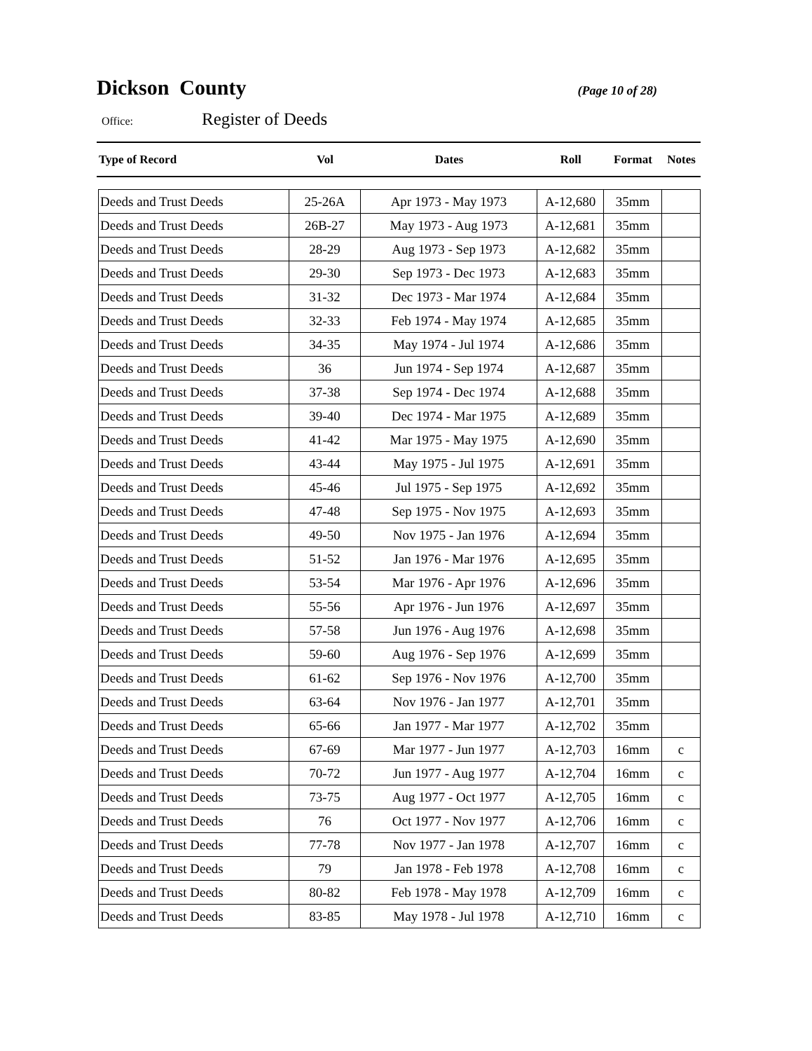Dickson County
(Page 10 of 28)
Office: Register of Deeds
| Type of Record | Vol | Dates | Roll | Format | Notes |
| --- | --- | --- | --- | --- | --- |
| Deeds and Trust Deeds | 25-26A | Apr 1973 - May 1973 | A-12,680 | 35mm | |
| Deeds and Trust Deeds | 26B-27 | May 1973 - Aug 1973 | A-12,681 | 35mm | |
| Deeds and Trust Deeds | 28-29 | Aug 1973 - Sep 1973 | A-12,682 | 35mm | |
| Deeds and Trust Deeds | 29-30 | Sep 1973 - Dec 1973 | A-12,683 | 35mm | |
| Deeds and Trust Deeds | 31-32 | Dec 1973 - Mar 1974 | A-12,684 | 35mm | |
| Deeds and Trust Deeds | 32-33 | Feb 1974 - May 1974 | A-12,685 | 35mm | |
| Deeds and Trust Deeds | 34-35 | May 1974 - Jul 1974 | A-12,686 | 35mm | |
| Deeds and Trust Deeds | 36 | Jun 1974 - Sep 1974 | A-12,687 | 35mm | |
| Deeds and Trust Deeds | 37-38 | Sep 1974 - Dec 1974 | A-12,688 | 35mm | |
| Deeds and Trust Deeds | 39-40 | Dec 1974 - Mar 1975 | A-12,689 | 35mm | |
| Deeds and Trust Deeds | 41-42 | Mar 1975 - May 1975 | A-12,690 | 35mm | |
| Deeds and Trust Deeds | 43-44 | May 1975 - Jul 1975 | A-12,691 | 35mm | |
| Deeds and Trust Deeds | 45-46 | Jul 1975 - Sep 1975 | A-12,692 | 35mm | |
| Deeds and Trust Deeds | 47-48 | Sep 1975 - Nov 1975 | A-12,693 | 35mm | |
| Deeds and Trust Deeds | 49-50 | Nov 1975 - Jan 1976 | A-12,694 | 35mm | |
| Deeds and Trust Deeds | 51-52 | Jan 1976 - Mar 1976 | A-12,695 | 35mm | |
| Deeds and Trust Deeds | 53-54 | Mar 1976 - Apr 1976 | A-12,696 | 35mm | |
| Deeds and Trust Deeds | 55-56 | Apr 1976 - Jun 1976 | A-12,697 | 35mm | |
| Deeds and Trust Deeds | 57-58 | Jun 1976 - Aug 1976 | A-12,698 | 35mm | |
| Deeds and Trust Deeds | 59-60 | Aug 1976 - Sep 1976 | A-12,699 | 35mm | |
| Deeds and Trust Deeds | 61-62 | Sep 1976 - Nov 1976 | A-12,700 | 35mm | |
| Deeds and Trust Deeds | 63-64 | Nov 1976 - Jan 1977 | A-12,701 | 35mm | |
| Deeds and Trust Deeds | 65-66 | Jan 1977 - Mar 1977 | A-12,702 | 35mm | |
| Deeds and Trust Deeds | 67-69 | Mar 1977 - Jun 1977 | A-12,703 | 16mm | c |
| Deeds and Trust Deeds | 70-72 | Jun 1977 - Aug 1977 | A-12,704 | 16mm | c |
| Deeds and Trust Deeds | 73-75 | Aug 1977 - Oct 1977 | A-12,705 | 16mm | c |
| Deeds and Trust Deeds | 76 | Oct 1977 - Nov 1977 | A-12,706 | 16mm | c |
| Deeds and Trust Deeds | 77-78 | Nov 1977 - Jan 1978 | A-12,707 | 16mm | c |
| Deeds and Trust Deeds | 79 | Jan 1978 - Feb 1978 | A-12,708 | 16mm | c |
| Deeds and Trust Deeds | 80-82 | Feb 1978 - May 1978 | A-12,709 | 16mm | c |
| Deeds and Trust Deeds | 83-85 | May 1978 - Jul 1978 | A-12,710 | 16mm | c |